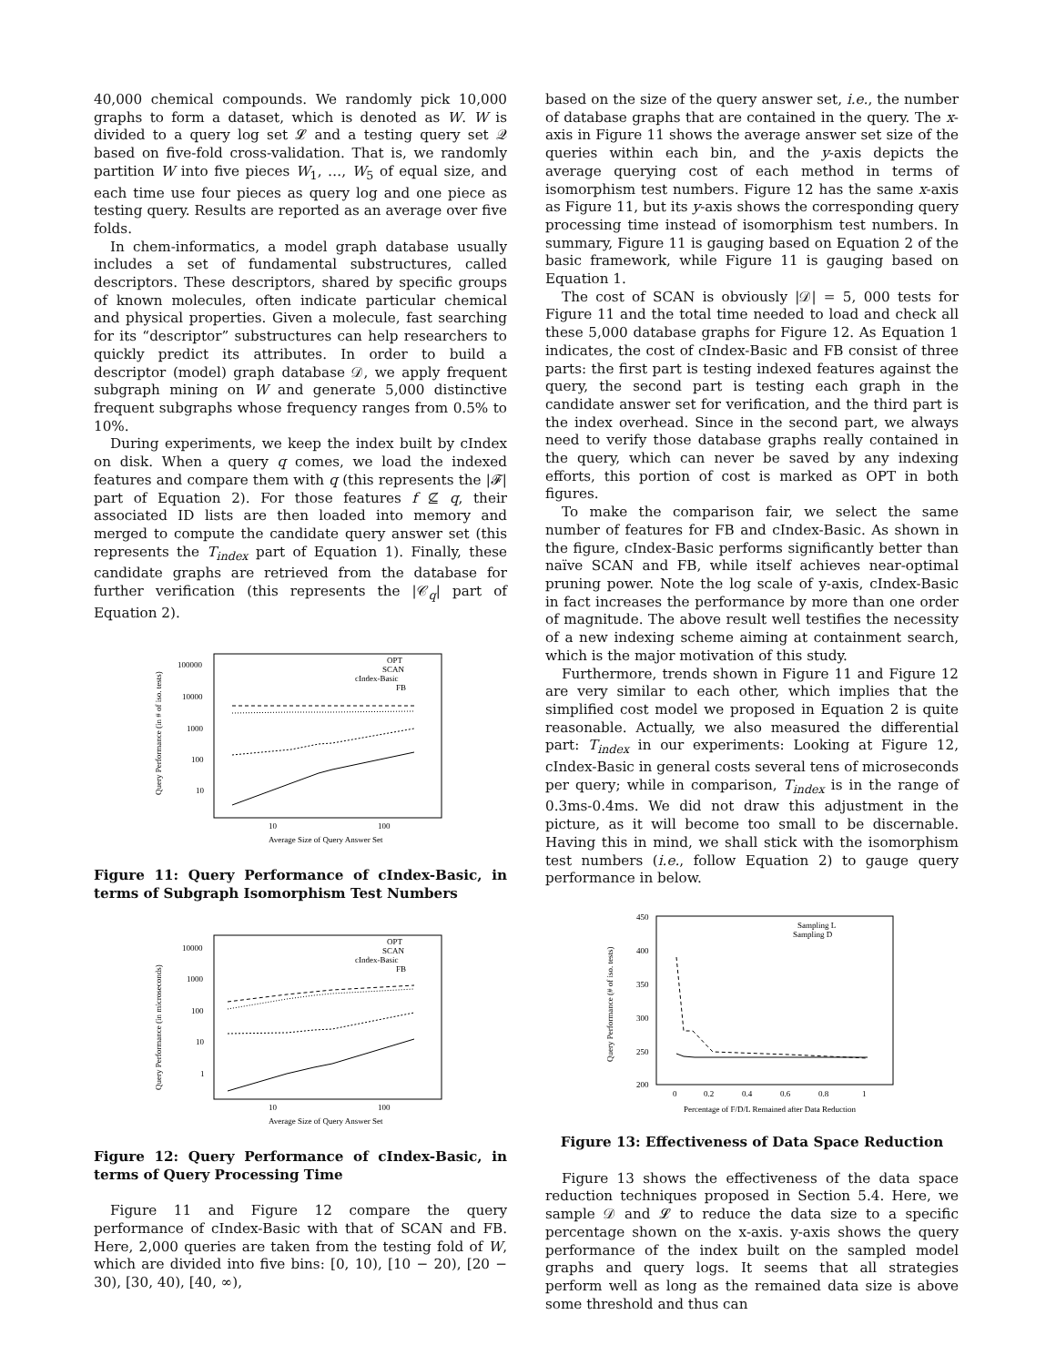40,000 chemical compounds. We randomly pick 10,000 graphs to form a dataset, which is denoted as W. W is divided to a query log set 𝓛 and a testing query set 𝒬 based on five-fold cross-validation. That is, we randomly partition W into five pieces W<sub>1</sub>, …, W<sub>5</sub> of equal size, and each time use four pieces as query log and one piece as testing query. Results are reported as an average over five folds.
In chem-informatics, a model graph database usually includes a set of fundamental substructures, called descriptors. These descriptors, shared by specific groups of known molecules, often indicate particular chemical and physical properties. Given a molecule, fast searching for its “descriptor” substructures can help researchers to quickly predict its attributes. In order to build a descriptor (model) graph database 𝒟, we apply frequent subgraph mining on W and generate 5,000 distinctive frequent subgraphs whose frequency ranges from 0.5% to 10%.
During experiments, we keep the index built by cIndex on disk. When a query q comes, we load the indexed features and compare them with q (this represents the |𝓕| part of Equation 2). For those features f ⊈ q, their associated ID lists are then loaded into memory and merged to compute the candidate query answer set (this represents the T<sub>index</sub> part of Equation 1). Finally, these candidate graphs are retrieved from the database for further verification (this represents the |𝒞<sub>q</sub>| part of Equation 2).
100000
10000
1000
100
10
10
100
Average Size of Query Answer Set
OPT
SCAN
cIndex-Basic
FB
Query Performance (in # of iso. tests)
Figure 11: Query Performance of cIndex-Basic, in terms of Subgraph Isomorphism Test Numbers
10000
1000
100
10
1
10
100
Average Size of Query Answer Set
OPT
SCAN
cIndex-Basic
FB
Query Performance (in microseconds)
Figure 12: Query Performance of cIndex-Basic, in terms of Query Processing Time
Figure 11 and Figure 12 compare the query performance of cIndex-Basic with that of SCAN and FB. Here, 2,000 queries are taken from the testing fold of W, which are divided into five bins: [0, 10), [10 − 20), [20 − 30), [30, 40), [40, ∞),
based on the size of the query answer set, i.e., the number of database graphs that are contained in the query. The x-axis in Figure 11 shows the average answer set size of the queries within each bin, and the y-axis depicts the average querying cost of each method in terms of isomorphism test numbers. Figure 12 has the same x-axis as Figure 11, but its y-axis shows the corresponding query processing time instead of isomorphism test numbers. In summary, Figure 11 is gauging based on Equation 2 of the basic framework, while Figure 11 is gauging based on Equation 1.
The cost of SCAN is obviously |𝒟| = 5, 000 tests for Figure 11 and the total time needed to load and check all these 5,000 database graphs for Figure 12. As Equation 1 indicates, the cost of cIndex-Basic and FB consist of three parts: the first part is testing indexed features against the query, the second part is testing each graph in the candidate answer set for verification, and the third part is the index overhead. Since in the second part, we always need to verify those database graphs really contained in the query, which can never be saved by any indexing efforts, this portion of cost is marked as OPT in both figures.
To make the comparison fair, we select the same number of features for FB and cIndex-Basic. As shown in the figure, cIndex-Basic performs significantly better than naïve SCAN and FB, while itself achieves near-optimal pruning power. Note the log scale of y-axis, cIndex-Basic in fact increases the performance by more than one order of magnitude. The above result well testifies the necessity of a new indexing scheme aiming at containment search, which is the major motivation of this study.
Furthermore, trends shown in Figure 11 and Figure 12 are very similar to each other, which implies that the simplified cost model we proposed in Equation 2 is quite reasonable. Actually, we also measured the differential part: T<sub>index</sub> in our experiments: Looking at Figure 12, cIndex-Basic in general costs several tens of microseconds per query; while in comparison, T<sub>index</sub> is in the range of 0.3ms-0.4ms. We did not draw this adjustment in the picture, as it will become too small to be discernable. Having this in mind, we shall stick with the isomorphism test numbers (i.e., follow Equation 2) to gauge query performance in below.
450
400
350
300
250
200
0
0.2
0.4
0.6
0.8
1
Percentage of F/D/L Remained after Data Reduction
Sampling L
Sampling D
Query Performance (# of iso. tests)
Figure 13: Effectiveness of Data Space Reduction
Figure 13 shows the effectiveness of the data space reduction techniques proposed in Section 5.4. Here, we sample 𝒟 and 𝓛 to reduce the data size to a specific percentage shown on the x-axis. y-axis shows the query performance of the index built on the sampled model graphs and query logs. It seems that all strategies perform well as long as the remained data size is above some threshold and thus can